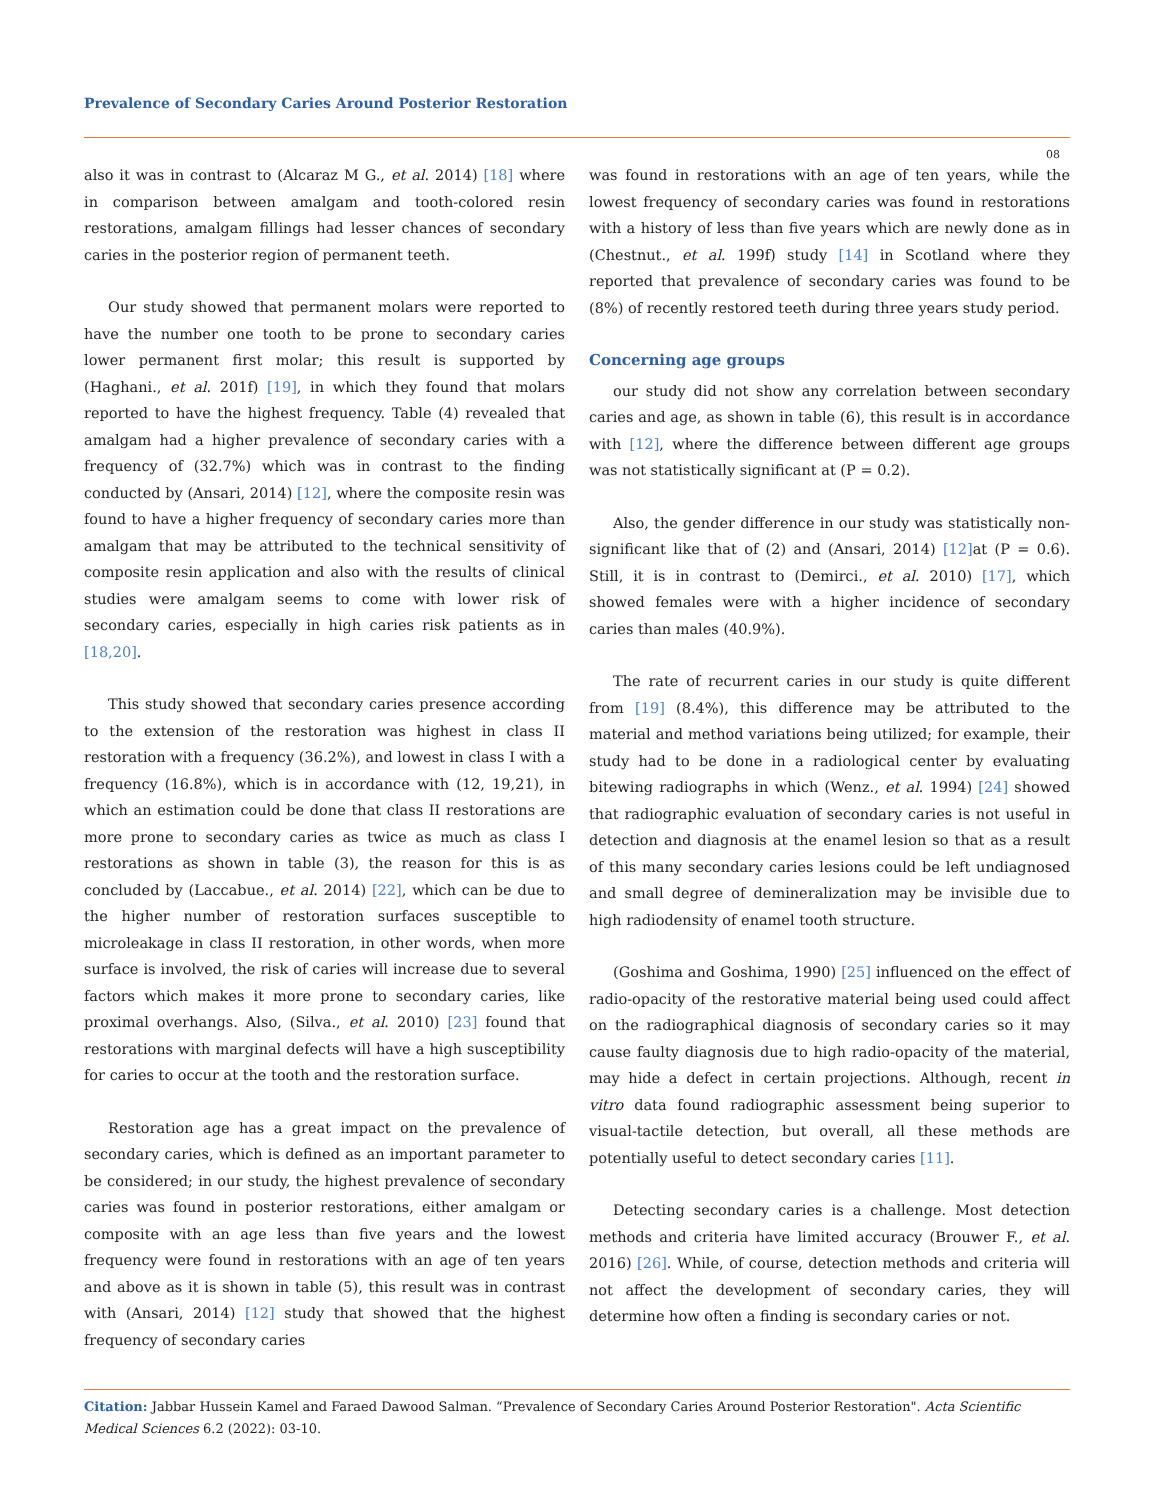Prevalence of Secondary Caries Around Posterior Restoration
08
also it was in contrast to (Alcaraz M G., et al. 2014) [18] where in comparison between amalgam and tooth-colored resin restorations, amalgam fillings had lesser chances of secondary caries in the posterior region of permanent teeth.
Our study showed that permanent molars were reported to have the number one tooth to be prone to secondary caries lower permanent first molar; this result is supported by (Haghani., et al. 201f) [19], in which they found that molars reported to have the highest frequency. Table (4) revealed that amalgam had a higher prevalence of secondary caries with a frequency of (32.7%) which was in contrast to the finding conducted by (Ansari, 2014) [12], where the composite resin was found to have a higher frequency of secondary caries more than amalgam that may be attributed to the technical sensitivity of composite resin application and also with the results of clinical studies were amalgam seems to come with lower risk of secondary caries, especially in high caries risk patients as in [18,20].
This study showed that secondary caries presence according to the extension of the restoration was highest in class II restoration with a frequency (36.2%), and lowest in class I with a frequency (16.8%), which is in accordance with (12, 19,21), in which an estimation could be done that class II restorations are more prone to secondary caries as twice as much as class I restorations as shown in table (3), the reason for this is as concluded by (Laccabue., et al. 2014) [22], which can be due to the higher number of restoration surfaces susceptible to microleakage in class II restoration, in other words, when more surface is involved, the risk of caries will increase due to several factors which makes it more prone to secondary caries, like proximal overhangs. Also, (Silva., et al. 2010) [23] found that restorations with marginal defects will have a high susceptibility for caries to occur at the tooth and the restoration surface.
Restoration age has a great impact on the prevalence of secondary caries, which is defined as an important parameter to be considered; in our study, the highest prevalence of secondary caries was found in posterior restorations, either amalgam or composite with an age less than five years and the lowest frequency were found in restorations with an age of ten years and above as it is shown in table (5), this result was in contrast with (Ansari, 2014) [12] study that showed that the highest frequency of secondary caries
was found in restorations with an age of ten years, while the lowest frequency of secondary caries was found in restorations with a history of less than five years which are newly done as in (Chestnut., et al. 199f) study [14] in Scotland where they reported that prevalence of secondary caries was found to be (8%) of recently restored teeth during three years study period.
Concerning age groups
our study did not show any correlation between secondary caries and age, as shown in table (6), this result is in accordance with [12], where the difference between different age groups was not statistically significant at (P = 0.2).
Also, the gender difference in our study was statistically non-significant like that of (2) and (Ansari, 2014) [12] at (P = 0.6). Still, it is in contrast to (Demirci., et al. 2010) [17], which showed females were with a higher incidence of secondary caries than males (40.9%).
The rate of recurrent caries in our study is quite different from [19] (8.4%), this difference may be attributed to the material and method variations being utilized; for example, their study had to be done in a radiological center by evaluating bitewing radiographs in which (Wenz., et al. 1994) [24] showed that radiographic evaluation of secondary caries is not useful in detection and diagnosis at the enamel lesion so that as a result of this many secondary caries lesions could be left undiagnosed and small degree of demineralization may be invisible due to high radiodensity of enamel tooth structure.
(Goshima and Goshima, 1990) [25] influenced on the effect of radio-opacity of the restorative material being used could affect on the radiographical diagnosis of secondary caries so it may cause faulty diagnosis due to high radio-opacity of the material, may hide a defect in certain projections. Although, recent in vitro data found radiographic assessment being superior to visual-tactile detection, but overall, all these methods are potentially useful to detect secondary caries [11].
Detecting secondary caries is a challenge. Most detection methods and criteria have limited accuracy (Brouwer F., et al. 2016) [26]. While, of course, detection methods and criteria will not affect the development of secondary caries, they will determine how often a finding is secondary caries or not.
Citation: Jabbar Hussein Kamel and Faraed Dawood Salman. “Prevalence of Secondary Caries Around Posterior Restoration". Acta Scientific Medical Sciences 6.2 (2022): 03-10.